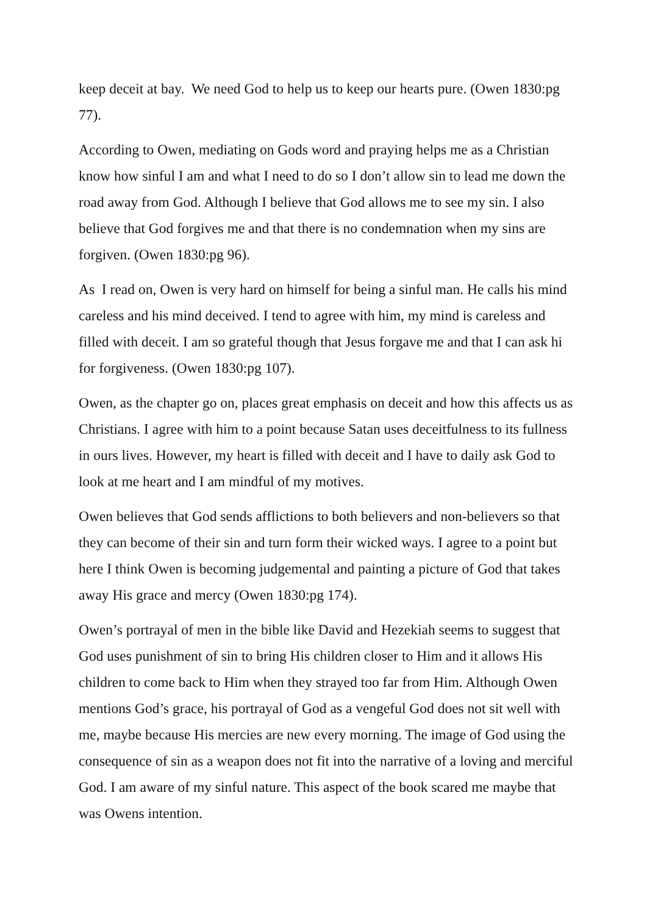keep deceit at bay. We need God to help us to keep our hearts pure. (Owen 1830:pg 77).
According to Owen, mediating on Gods word and praying helps me as a Christian know how sinful I am and what I need to do so I don’t allow sin to lead me down the road away from God. Although I believe that God allows me to see my sin. I also believe that God forgives me and that there is no condemnation when my sins are forgiven. (Owen 1830:pg 96).
As I read on, Owen is very hard on himself for being a sinful man. He calls his mind careless and his mind deceived. I tend to agree with him, my mind is careless and filled with deceit. I am so grateful though that Jesus forgave me and that I can ask hi for forgiveness. (Owen 1830:pg 107).
Owen, as the chapter go on, places great emphasis on deceit and how this affects us as Christians. I agree with him to a point because Satan uses deceitfulness to its fullness in ours lives. However, my heart is filled with deceit and I have to daily ask God to look at me heart and I am mindful of my motives.
Owen believes that God sends afflictions to both believers and non-believers so that they can become of their sin and turn form their wicked ways. I agree to a point but here I think Owen is becoming judgemental and painting a picture of God that takes away His grace and mercy (Owen 1830:pg 174).
Owen’s portrayal of men in the bible like David and Hezekiah seems to suggest that God uses punishment of sin to bring His children closer to Him and it allows His children to come back to Him when they strayed too far from Him. Although Owen mentions God’s grace, his portrayal of God as a vengeful God does not sit well with me, maybe because His mercies are new every morning. The image of God using the consequence of sin as a weapon does not fit into the narrative of a loving and merciful God. I am aware of my sinful nature. This aspect of the book scared me maybe that was Owens intention.